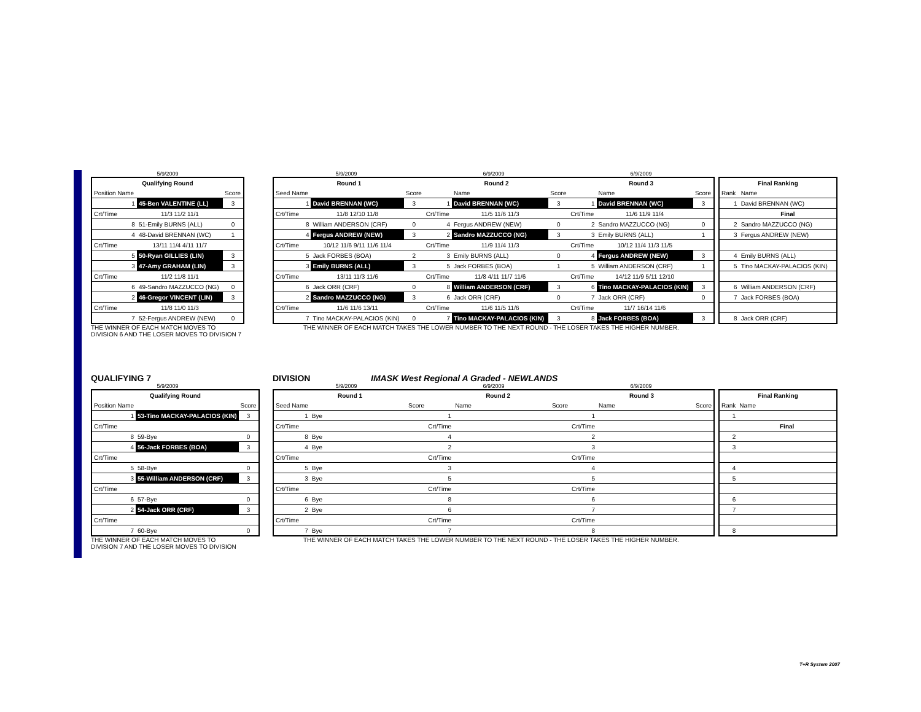5/9/2009
| Qualifying Round | | |
| --- | --- | --- |
| Position Name | | Score |
| 1 | 45-Ben VALENTINE (LL) | 3 |
| Crt/Time | 11/3 11/2 11/1 | |
| 8 | 51-Emily BURNS (ALL) | 0 |
| 4 | 48-David BRENNAN (WC) | 1 |
| Crt/Time | 13/11 11/4 4/11 11/7 | |
| 5 | 50-Ryan GILLIES (LIN) | 3 |
| 3 | 47-Amy GRAHAM (LIN) | 3 |
| Crt/Time | 11/2 11/8 11/1 | |
| 6 | 49-Sandro MAZZUCCO (NG) | 0 |
| 2 | 46-Gregor VINCENT (LIN) | 3 |
| Crt/Time | 11/8 11/0 11/3 | |
| 7 | 52-Fergus ANDREW (NEW) | 0 |
THE WINNER OF EACH MATCH MOVES TO
DIVISION 6 AND THE LOSER MOVES TO DIVISION 7
5/9/2009 6/9/2009 6/9/2009
| Round 1 | | | Round 2 | | | Round 3 | | |
| --- | --- | --- | --- | --- | --- | --- | --- | --- |
| Seed Name | | Score | | Name | Score | | Name | Score |
| 1 | David BRENNAN (WC) | 3 | 1 | David BRENNAN (WC) | 3 | 1 | David BRENNAN (WC) | 3 |
| Crt/Time | 11/8 12/10 11/8 | | Crt/Time | 11/5 11/6 11/3 | | Crt/Time | 11/6 11/9 11/4 | |
| 8 | William ANDERSON (CRF) | 0 | 4 | Fergus ANDREW (NEW) | 0 | 2 | Sandro MAZZUCCO (NG) | 0 |
| 4 | Fergus ANDREW (NEW) | 3 | 2 | Sandro MAZZUCCO (NG) | 3 | 3 | Emily BURNS (ALL) | 1 |
| Crt/Time | 10/12 11/6 9/11 11/6 11/4 | | Crt/Time | 11/9 11/4 11/3 | | Crt/Time | 10/12 11/4 11/3 11/5 | |
| 5 | Jack FORBES (BOA) | 2 | 3 | Emily BURNS (ALL) | 0 | 4 | Fergus ANDREW (NEW) | 3 |
| 3 | Emily BURNS (ALL) | 3 | 5 | Jack FORBES (BOA) | 1 | 5 | William ANDERSON (CRF) | 1 |
| Crt/Time | 13/11 11/3 11/6 | | Crt/Time | 11/8 4/11 11/7 11/6 | | Crt/Time | 14/12 11/9 5/11 12/10 | |
| 6 | Jack ORR (CRF) | 0 | 8 | William ANDERSON (CRF) | 3 | 6 | Tino MACKAY-PALACIOS (KIN) | 3 |
| 2 | Sandro MAZZUCCO (NG) | 3 | 6 | Jack ORR (CRF) | 0 | 7 | Jack ORR (CRF) | 0 |
| Crt/Time | 11/6 11/6 13/11 | | Crt/Time | 11/6 11/5 11/6 | | Crt/Time | 11/7 16/14 11/6 | |
| 7 | Tino MACKAY-PALACIOS (KIN) | 0 | 7 | Tino MACKAY-PALACIOS (KIN) | 3 | 8 | Jack FORBES (BOA) | 3 |
THE WINNER OF EACH MATCH TAKES THE LOWER NUMBER TO THE NEXT ROUND - THE LOSER TAKES THE HIGHER NUMBER.
| Final Ranking | |
| --- | --- |
| Rank | Name |
| 1 | David BRENNAN (WC) |
| | Final |
| 2 | Sandro MAZZUCCO (NG) |
| 3 | Fergus ANDREW (NEW) |
| 4 | Emily BURNS (ALL) |
| 5 | Tino MACKAY-PALACIOS (KIN) |
| 6 | William ANDERSON (CRF) |
| 7 | Jack FORBES (BOA) |
| 8 | Jack ORR (CRF) |
QUALIFYING 7 DIVISION IMASK West Regional A Graded - NEWLANDS
5/9/2009
| Qualifying Round | | |
| --- | --- | --- |
| Position Name | | Score |
| 1 | 53-Tino MACKAY-PALACIOS (KIN) | 3 |
| Crt/Time | | |
| 8 | 59-Bye | 0 |
| 4 | 56-Jack FORBES (BOA) | 3 |
| Crt/Time | | |
| 5 | 58-Bye | 0 |
| 3 | 55-William ANDERSON (CRF) | 3 |
| Crt/Time | | |
| 6 | 57-Bye | 0 |
| 2 | 54-Jack ORR (CRF) | 3 |
| Crt/Time | | |
| 7 | 60-Bye | 0 |
THE WINNER OF EACH MATCH MOVES TO
DIVISION 7 AND THE LOSER MOVES TO DIVISION
5/9/2009 6/9/2009 6/9/2009
| Round 1 | | | Round 2 | | | Round 3 | | |
| --- | --- | --- | --- | --- | --- | --- | --- | --- |
| Seed Name | | Score | | Name | Score | | Name | Score |
| 1 | Bye | | 1 | | | 1 | | |
| Crt/Time | | | Crt/Time | | | Crt/Time | | |
| 8 | Bye | | 4 | | | 2 | | |
| 4 | Bye | | 2 | | | 3 | | |
| Crt/Time | | | Crt/Time | | | Crt/Time | | |
| 5 | Bye | | 3 | | | 4 | | |
| 3 | Bye | | 5 | | | 5 | | |
| Crt/Time | | | Crt/Time | | | Crt/Time | | |
| 6 | Bye | | 8 | | | 6 | | |
| 2 | Bye | | 6 | | | 7 | | |
| Crt/Time | | | Crt/Time | | | Crt/Time | | |
| 7 | Bye | | 7 | | | 8 | | |
THE WINNER OF EACH MATCH TAKES THE LOWER NUMBER TO THE NEXT ROUND - THE LOSER TAKES THE HIGHER NUMBER.
| Final Ranking | |
| --- | --- |
| Rank | Name |
| 1 | |
| | Final |
| 2 | |
| 3 | |
| 4 | |
| 5 | |
| 6 | |
| 7 | |
| 8 | |
T+R System 2007